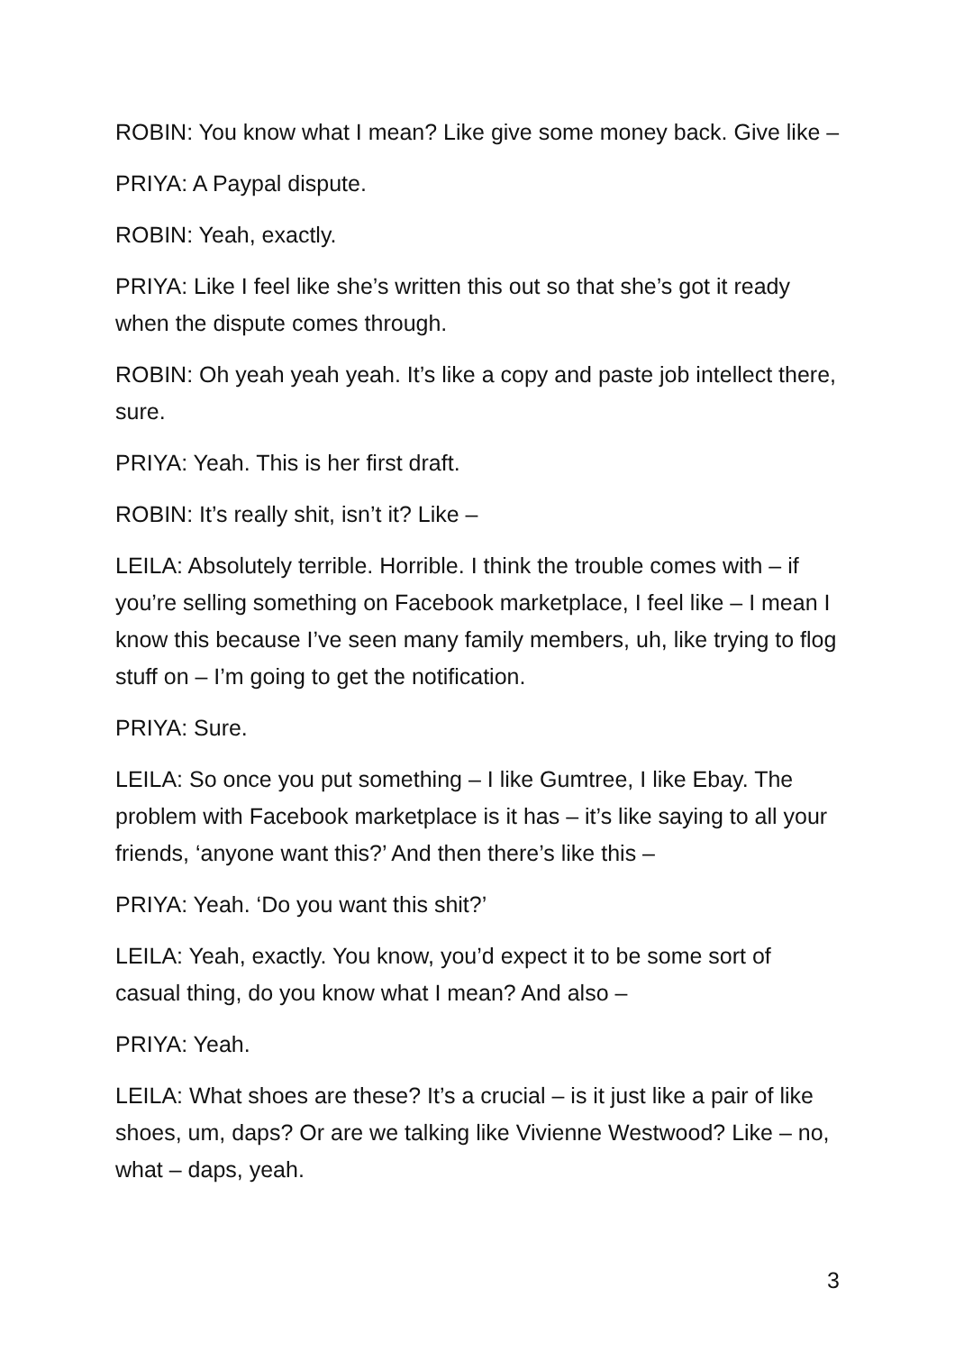ROBIN: You know what I mean? Like give some money back. Give like –
PRIYA: A Paypal dispute.
ROBIN: Yeah, exactly.
PRIYA: Like I feel like she’s written this out so that she’s got it ready when the dispute comes through.
ROBIN: Oh yeah yeah yeah. It’s like a copy and paste job intellect there, sure.
PRIYA: Yeah. This is her first draft.
ROBIN: It’s really shit, isn’t it? Like –
LEILA: Absolutely terrible. Horrible. I think the trouble comes with – if you’re selling something on Facebook marketplace, I feel like – I mean I know this because I’ve seen many family members, uh, like trying to flog stuff on – I’m going to get the notification.
PRIYA: Sure.
LEILA: So once you put something – I like Gumtree, I like Ebay. The problem with Facebook marketplace is it has – it’s like saying to all your friends, ‘anyone want this?’ And then there’s like this –
PRIYA: Yeah. ‘Do you want this shit?’
LEILA: Yeah, exactly. You know, you’d expect it to be some sort of casual thing, do you know what I mean? And also –
PRIYA: Yeah.
LEILA: What shoes are these? It’s a crucial – is it just like a pair of like shoes, um, daps? Or are we talking like Vivienne Westwood? Like – no, what – daps, yeah.
3